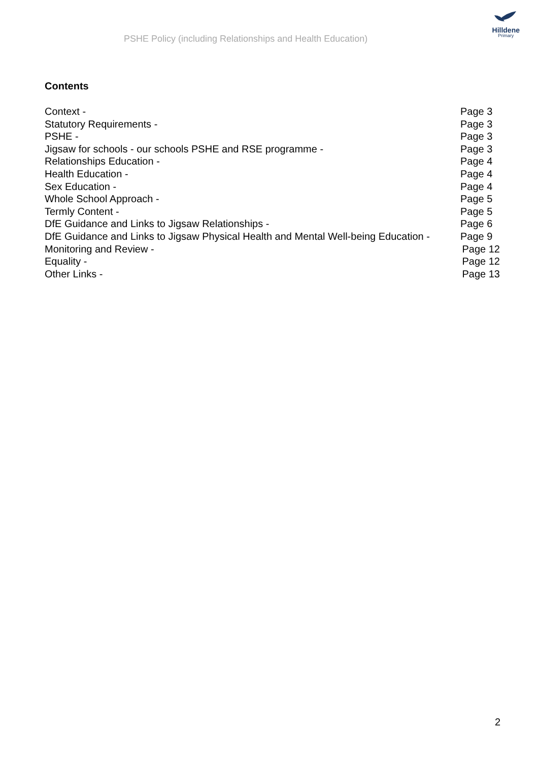PSHE Policy (including Relationships and Health Education)
Hilldene
Primary
Contents
Context - Page 3
Statutory Requirements - Page 3
PSHE - Page 3
Jigsaw for schools - our schools PSHE and RSE programme - Page 3
Relationships Education - Page 4
Health Education - Page 4
Sex Education - Page 4
Whole School Approach - Page 5
Termly Content - Page 5
DfE Guidance and Links to Jigsaw Relationships - Page 6
DfE Guidance and Links to Jigsaw Physical Health and Mental Well-being Education - Page 9
Monitoring and Review - Page 12
Equality - Page 12
Other Links - Page 13
2